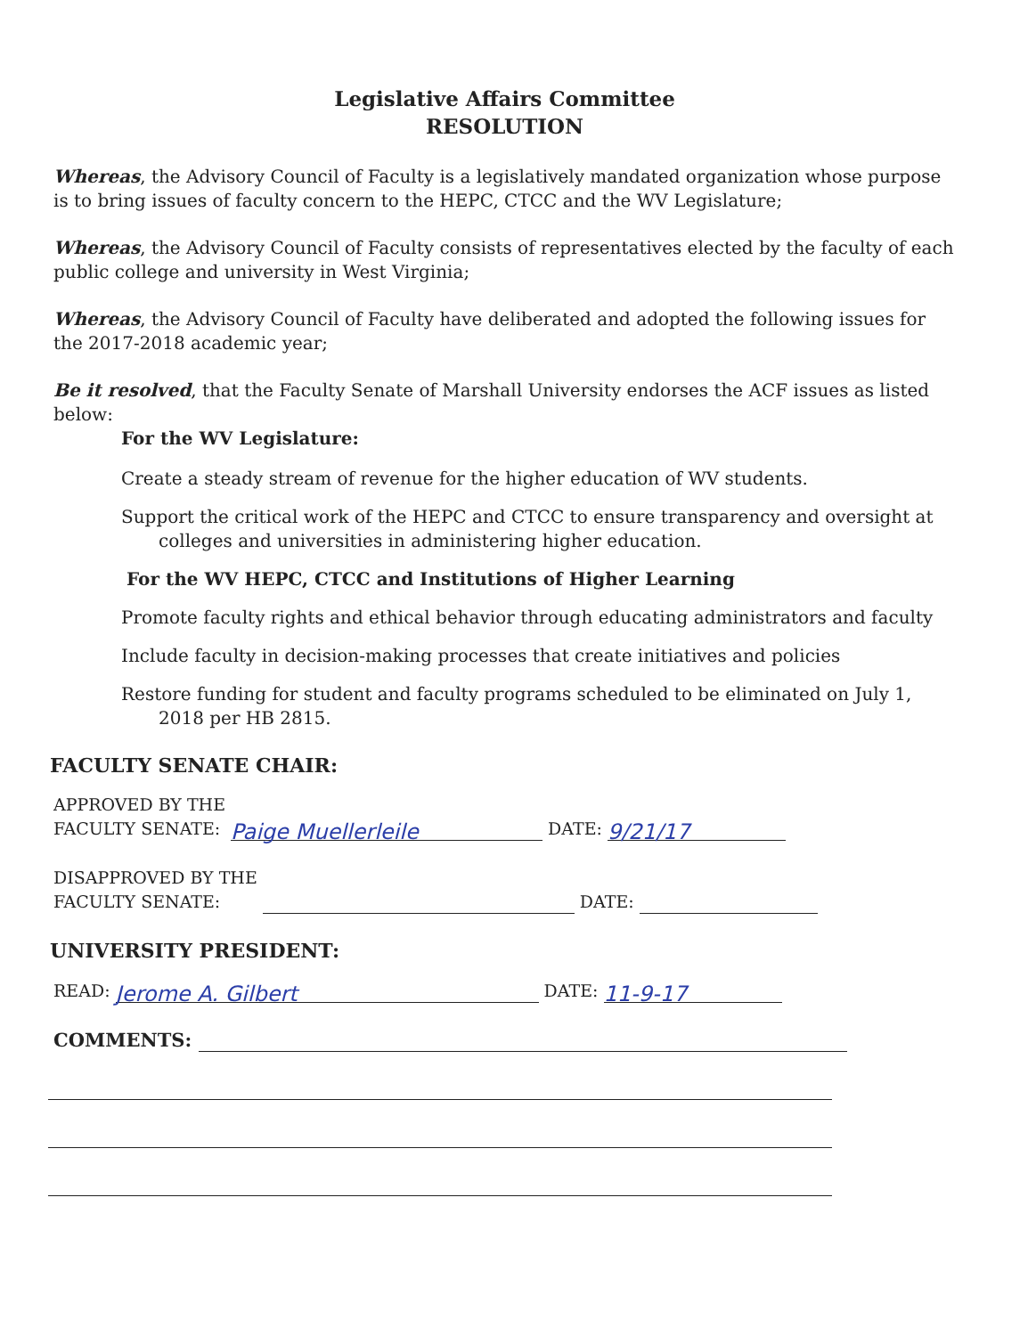Legislative Affairs Committee
RESOLUTION
Whereas, the Advisory Council of Faculty is a legislatively mandated organization whose purpose is to bring issues of faculty concern to the HEPC, CTCC and the WV Legislature;
Whereas, the Advisory Council of Faculty consists of representatives elected by the faculty of each public college and university in West Virginia;
Whereas, the Advisory Council of Faculty have deliberated and adopted the following issues for the 2017-2018 academic year;
Be it resolved, that the Faculty Senate of Marshall University endorses the ACF issues as listed below:
For the WV Legislature:
Create a steady stream of revenue for the higher education of WV students.
Support the critical work of the HEPC and CTCC to ensure transparency and oversight at colleges and universities in administering higher education.
For the WV HEPC, CTCC and Institutions of Higher Learning
Promote faculty rights and ethical behavior through educating administrators and faculty
Include faculty in decision-making processes that create initiatives and policies
Restore funding for student and faculty programs scheduled to be eliminated on July 1, 2018 per HB 2815.
FACULTY SENATE CHAIR:
APPROVED BY THE
FACULTY SENATE: Paige Muellerleile DATE: 9/21/17
DISAPPROVED BY THE
FACULTY SENATE: DATE:
UNIVERSITY PRESIDENT:
READ: Jerome A. Gilbert DATE: 11-9-17
COMMENTS: